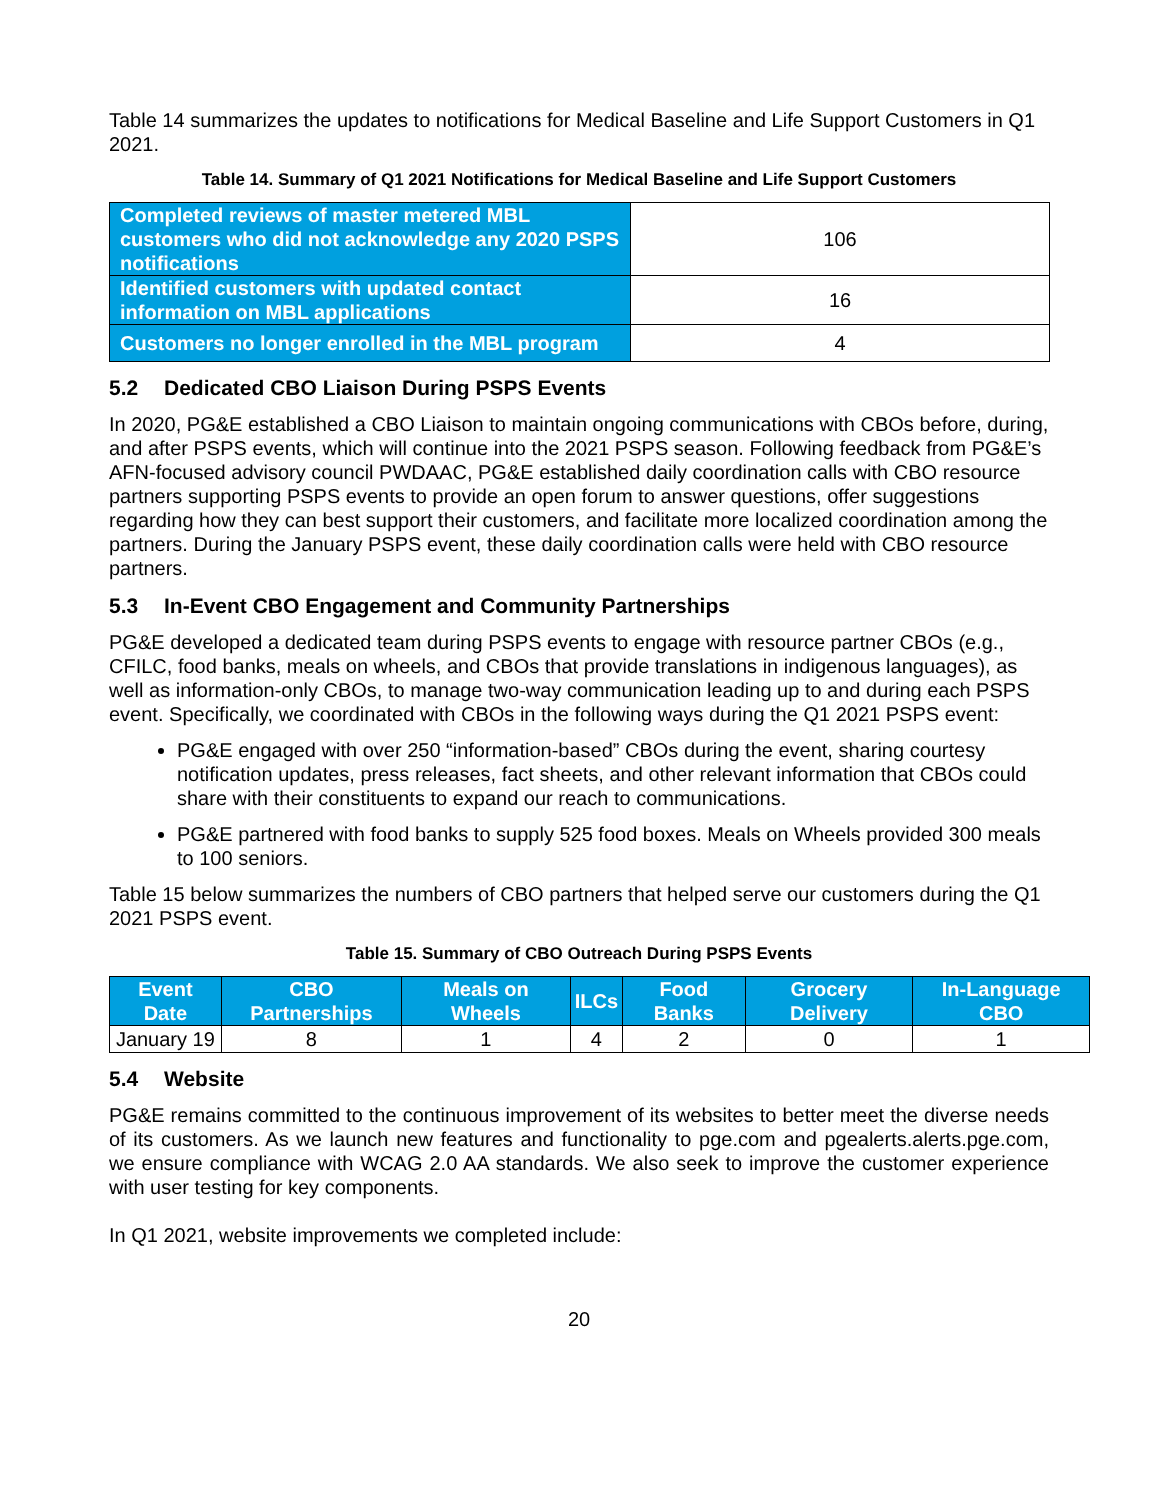Table 14 summarizes the updates to notifications for Medical Baseline and Life Support Customers in Q1 2021.
Table 14. Summary of Q1 2021 Notifications for Medical Baseline and Life Support Customers
| Completed reviews of master metered MBL customers who did not acknowledge any 2020 PSPS notifications | 106 |
| Identified customers with updated contact information on MBL applications | 16 |
| Customers no longer enrolled in the MBL program | 4 |
5.2 Dedicated CBO Liaison During PSPS Events
In 2020, PG&E established a CBO Liaison to maintain ongoing communications with CBOs before, during, and after PSPS events, which will continue into the 2021 PSPS season. Following feedback from PG&E’s AFN-focused advisory council PWDAAC, PG&E established daily coordination calls with CBO resource partners supporting PSPS events to provide an open forum to answer questions, offer suggestions regarding how they can best support their customers, and facilitate more localized coordination among the partners. During the January PSPS event, these daily coordination calls were held with CBO resource partners.
5.3 In-Event CBO Engagement and Community Partnerships
PG&E developed a dedicated team during PSPS events to engage with resource partner CBOs (e.g., CFILC, food banks, meals on wheels, and CBOs that provide translations in indigenous languages), as well as information-only CBOs, to manage two-way communication leading up to and during each PSPS event. Specifically, we coordinated with CBOs in the following ways during the Q1 2021 PSPS event:
PG&E engaged with over 250 “information-based” CBOs during the event, sharing courtesy notification updates, press releases, fact sheets, and other relevant information that CBOs could share with their constituents to expand our reach to communications.
PG&E partnered with food banks to supply 525 food boxes. Meals on Wheels provided 300 meals to 100 seniors.
Table 15 below summarizes the numbers of CBO partners that helped serve our customers during the Q1 2021 PSPS event.
Table 15. Summary of CBO Outreach During PSPS Events
| Event Date | CBO Partnerships | Meals on Wheels | ILCs | Food Banks | Grocery Delivery | In-Language CBO |
| --- | --- | --- | --- | --- | --- | --- |
| January 19 | 8 | 1 | 4 | 2 | 0 | 1 |
5.4 Website
PG&E remains committed to the continuous improvement of its websites to better meet the diverse needs of its customers. As we launch new features and functionality to pge.com and pgealerts.alerts.pge.com, we ensure compliance with WCAG 2.0 AA standards. We also seek to improve the customer experience with user testing for key components.
In Q1 2021, website improvements we completed include:
20